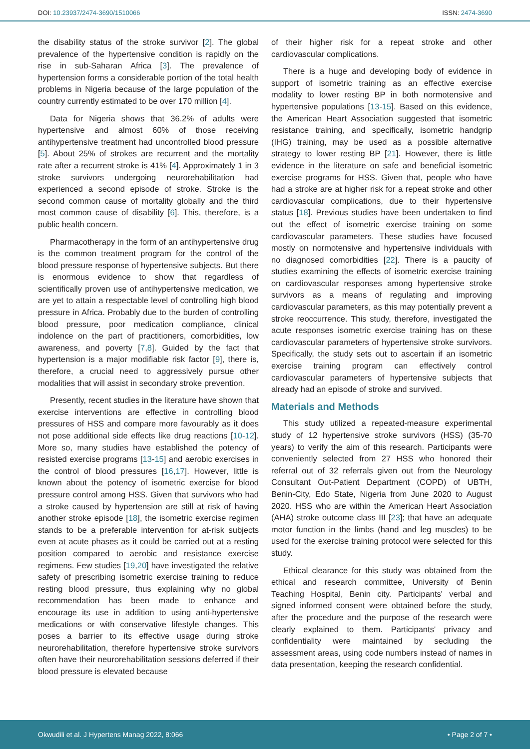DOI: 10.23937/2474-3690/1510066 ISSN: 2474-3690
the disability status of the stroke survivor [2]. The global prevalence of the hypertensive condition is rapidly on the rise in sub-Saharan Africa [3]. The prevalence of hypertension forms a considerable portion of the total health problems in Nigeria because of the large population of the country currently estimated to be over 170 million [4].
Data for Nigeria shows that 36.2% of adults were hypertensive and almost 60% of those receiving antihypertensive treatment had uncontrolled blood pressure [5]. About 25% of strokes are recurrent and the mortality rate after a recurrent stroke is 41% [4]. Approximately 1 in 3 stroke survivors undergoing neurorehabilitation had experienced a second episode of stroke. Stroke is the second common cause of mortality globally and the third most common cause of disability [6]. This, therefore, is a public health concern.
Pharmacotherapy in the form of an antihypertensive drug is the common treatment program for the control of the blood pressure response of hypertensive subjects. But there is enormous evidence to show that regardless of scientifically proven use of antihypertensive medication, we are yet to attain a respectable level of controlling high blood pressure in Africa. Probably due to the burden of controlling blood pressure, poor medication compliance, clinical indolence on the part of practitioners, comorbidities, low awareness, and poverty [7,8]. Guided by the fact that hypertension is a major modifiable risk factor [9], there is, therefore, a crucial need to aggressively pursue other modalities that will assist in secondary stroke prevention.
Presently, recent studies in the literature have shown that exercise interventions are effective in controlling blood pressures of HSS and compare more favourably as it does not pose additional side effects like drug reactions [10-12]. More so, many studies have established the potency of resisted exercise programs [13-15] and aerobic exercises in the control of blood pressures [16,17]. However, little is known about the potency of isometric exercise for blood pressure control among HSS. Given that survivors who had a stroke caused by hypertension are still at risk of having another stroke episode [18], the isometric exercise regimen stands to be a preferable intervention for at-risk subjects even at acute phases as it could be carried out at a resting position compared to aerobic and resistance exercise regimens. Few studies [19,20] have investigated the relative safety of prescribing isometric exercise training to reduce resting blood pressure, thus explaining why no global recommendation has been made to enhance and encourage its use in addition to using anti-hypertensive medications or with conservative lifestyle changes. This poses a barrier to its effective usage during stroke neurorehabilitation, therefore hypertensive stroke survivors often have their neurorehabilitation sessions deferred if their blood pressure is elevated because
of their higher risk for a repeat stroke and other cardiovascular complications.
There is a huge and developing body of evidence in support of isometric training as an effective exercise modality to lower resting BP in both normotensive and hypertensive populations [13-15]. Based on this evidence, the American Heart Association suggested that isometric resistance training, and specifically, isometric handgrip (IHG) training, may be used as a possible alternative strategy to lower resting BP [21]. However, there is little evidence in the literature on safe and beneficial isometric exercise programs for HSS. Given that, people who have had a stroke are at higher risk for a repeat stroke and other cardiovascular complications, due to their hypertensive status [18]. Previous studies have been undertaken to find out the effect of isometric exercise training on some cardiovascular parameters. These studies have focused mostly on normotensive and hypertensive individuals with no diagnosed comorbidities [22]. There is a paucity of studies examining the effects of isometric exercise training on cardiovascular responses among hypertensive stroke survivors as a means of regulating and improving cardiovascular parameters, as this may potentially prevent a stroke reoccurrence. This study, therefore, investigated the acute responses isometric exercise training has on these cardiovascular parameters of hypertensive stroke survivors. Specifically, the study sets out to ascertain if an isometric exercise training program can effectively control cardiovascular parameters of hypertensive subjects that already had an episode of stroke and survived.
Materials and Methods
This study utilized a repeated-measure experimental study of 12 hypertensive stroke survivors (HSS) (35-70 years) to verify the aim of this research. Participants were conveniently selected from 27 HSS who honored their referral out of 32 referrals given out from the Neurology Consultant Out-Patient Department (COPD) of UBTH, Benin-City, Edo State, Nigeria from June 2020 to August 2020. HSS who are within the American Heart Association (AHA) stroke outcome class III [23]; that have an adequate motor function in the limbs (hand and leg muscles) to be used for the exercise training protocol were selected for this study.
Ethical clearance for this study was obtained from the ethical and research committee, University of Benin Teaching Hospital, Benin city. Participants' verbal and signed informed consent were obtained before the study, after the procedure and the purpose of the research were clearly explained to them. Participants' privacy and confidentiality were maintained by secluding the assessment areas, using code numbers instead of names in data presentation, keeping the research confidential.
Okwudili et al. J Hypertens Manag 2022, 8:066 • Page 2 of 7 •